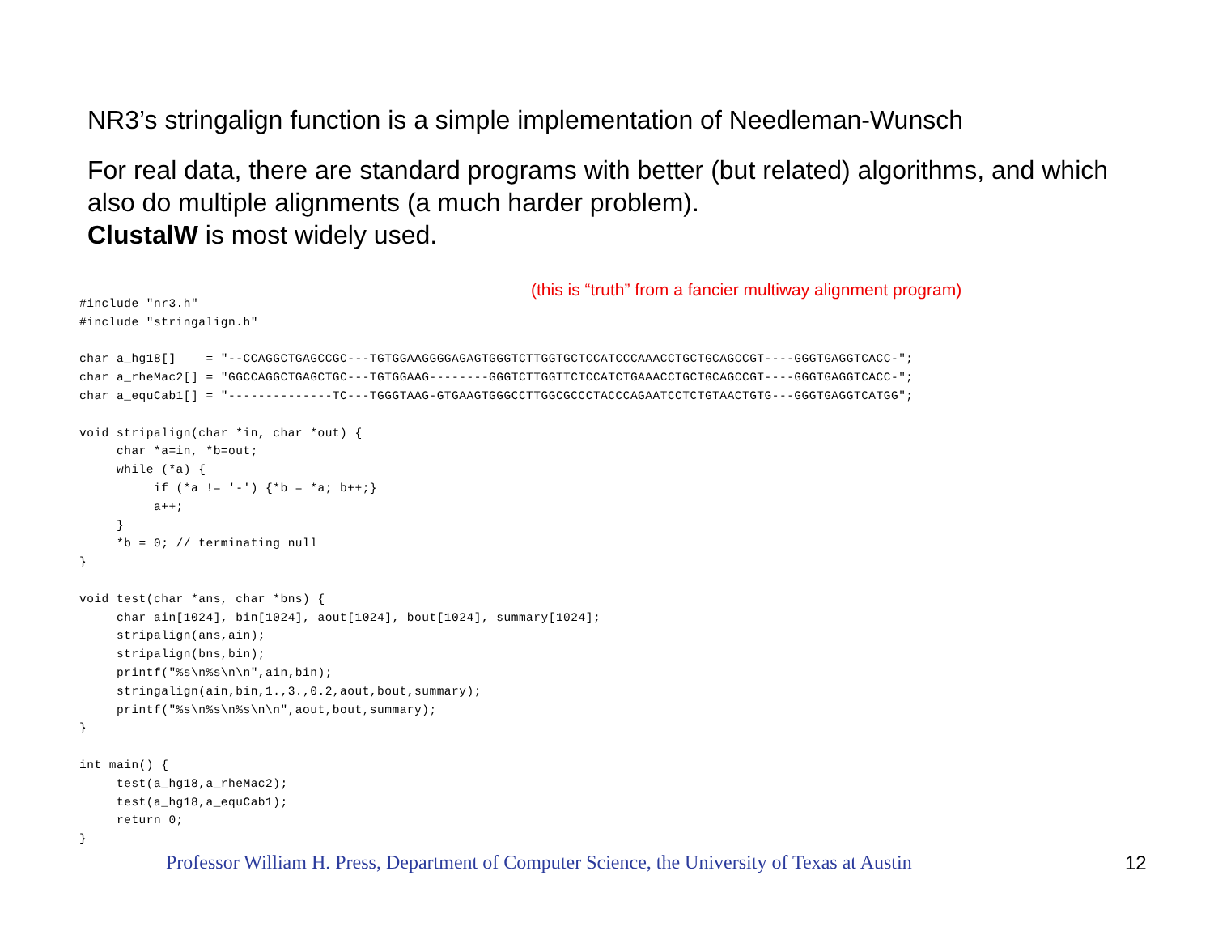NR3’s stringalign function is a simple implementation of Needleman-Wunsch
For real data, there are standard programs with better (but related) algorithms, and which also do multiple alignments (a much harder problem).
ClustalW is most widely used.
(this is “truth” from a fancier multiway alignment program)
#include "nr3.h"
#include "stringalign.h"

char a_hg18[]    = "--CCAGGCTGAGCCGC---TGTGGAAGGGGAGAGTGGGTCTTGGTGCTCCATCCCAAACCTGCTGCAGCCGT----GGGTGAGGTCACC-";
char a_rheMac2[] = "GGCCAGGCTGAGCTGC---TGTGGAAG--------GGGTCTTGGTTCTCCATCTGAAACCTGCTGCAGCCGT----GGGTGAGGTCACC-";
char a_equCab1[] = "--------------TC---TGGGTAAG-GTGAAGTGGGCCTTGGCGCCCTACCCAGAATCCTCTGTAACTGTG---GGGTGAGGTCATGG";

void stripalign(char *in, char *out) {
     char *a=in, *b=out;
     while (*a) {
          if (*a != '-') {*b = *a; b++;}
          a++;
     }
     *b = 0; // terminating null
}

void test(char *ans, char *bns) {
     char ain[1024], bin[1024], aout[1024], bout[1024], summary[1024];
     stripalign(ans,ain);
     stripalign(bns,bin);
     printf("%s\n%s\n\n",ain,bin);
     stringalign(ain,bin,1.,3.,0.2,aout,bout,summary);
     printf("%s\n%s\n%s\n\n",aout,bout,summary);
}

int main() {
     test(a_hg18,a_rheMac2);
     test(a_hg18,a_equCab1);
     return 0;
}
Professor William H. Press, Department of Computer Science, the University of Texas at Austin
12